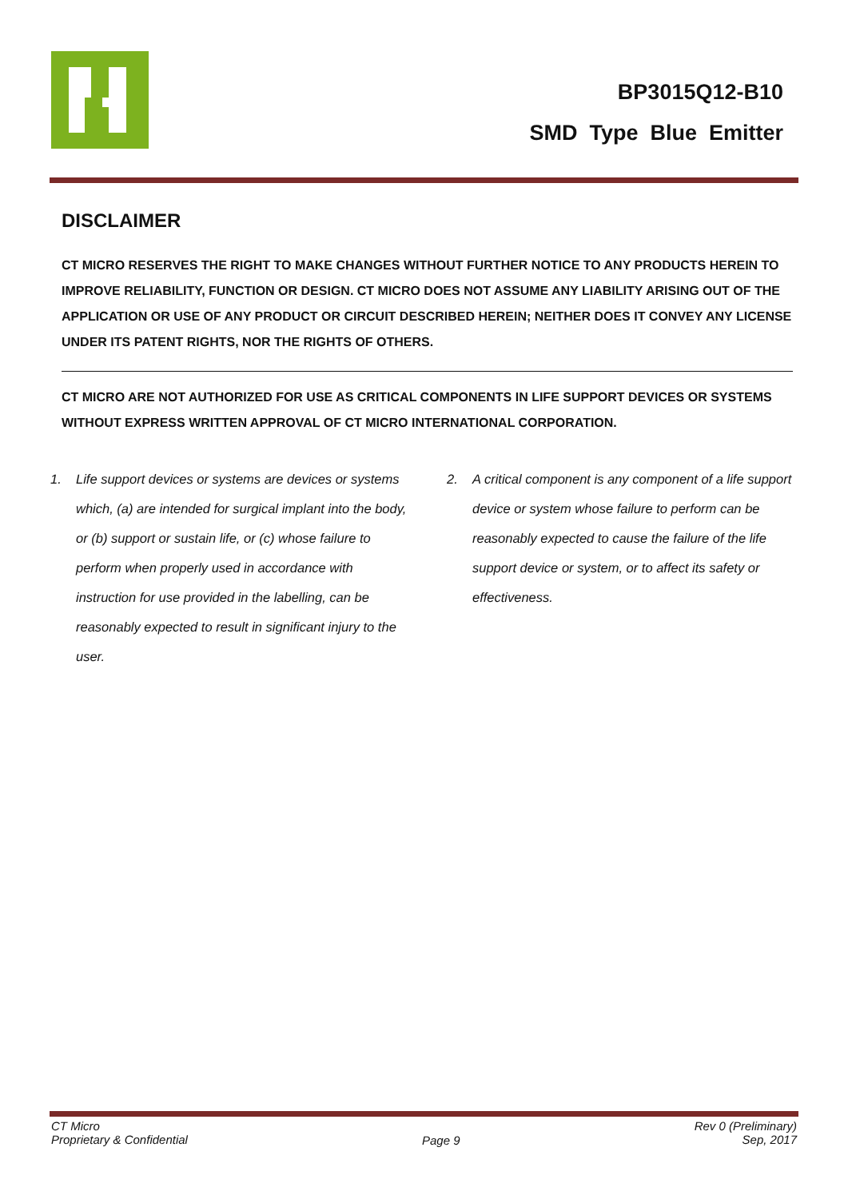BP3015Q12-B10
SMD Type Blue Emitter
DISCLAIMER
CT MICRO RESERVES THE RIGHT TO MAKE CHANGES WITHOUT FURTHER NOTICE TO ANY PRODUCTS HEREIN TO IMPROVE RELIABILITY, FUNCTION OR DESIGN. CT MICRO DOES NOT ASSUME ANY LIABILITY ARISING OUT OF THE APPLICATION OR USE OF ANY PRODUCT OR CIRCUIT DESCRIBED HEREIN; NEITHER DOES IT CONVEY ANY LICENSE UNDER ITS PATENT RIGHTS, NOR THE RIGHTS OF OTHERS.
CT MICRO ARE NOT AUTHORIZED FOR USE AS CRITICAL COMPONENTS IN LIFE SUPPORT DEVICES OR SYSTEMS WITHOUT EXPRESS WRITTEN APPROVAL OF CT MICRO INTERNATIONAL CORPORATION.
1. Life support devices or systems are devices or systems which, (a) are intended for surgical implant into the body, or (b) support or sustain life, or (c) whose failure to perform when properly used in accordance with instruction for use provided in the labelling, can be reasonably expected to result in significant injury to the user.
2. A critical component is any component of a life support device or system whose failure to perform can be reasonably expected to cause the failure of the life support device or system, or to affect its safety or effectiveness.
CT Micro
Proprietary & Confidential
Page 9
Rev 0 (Preliminary)
Sep, 2017